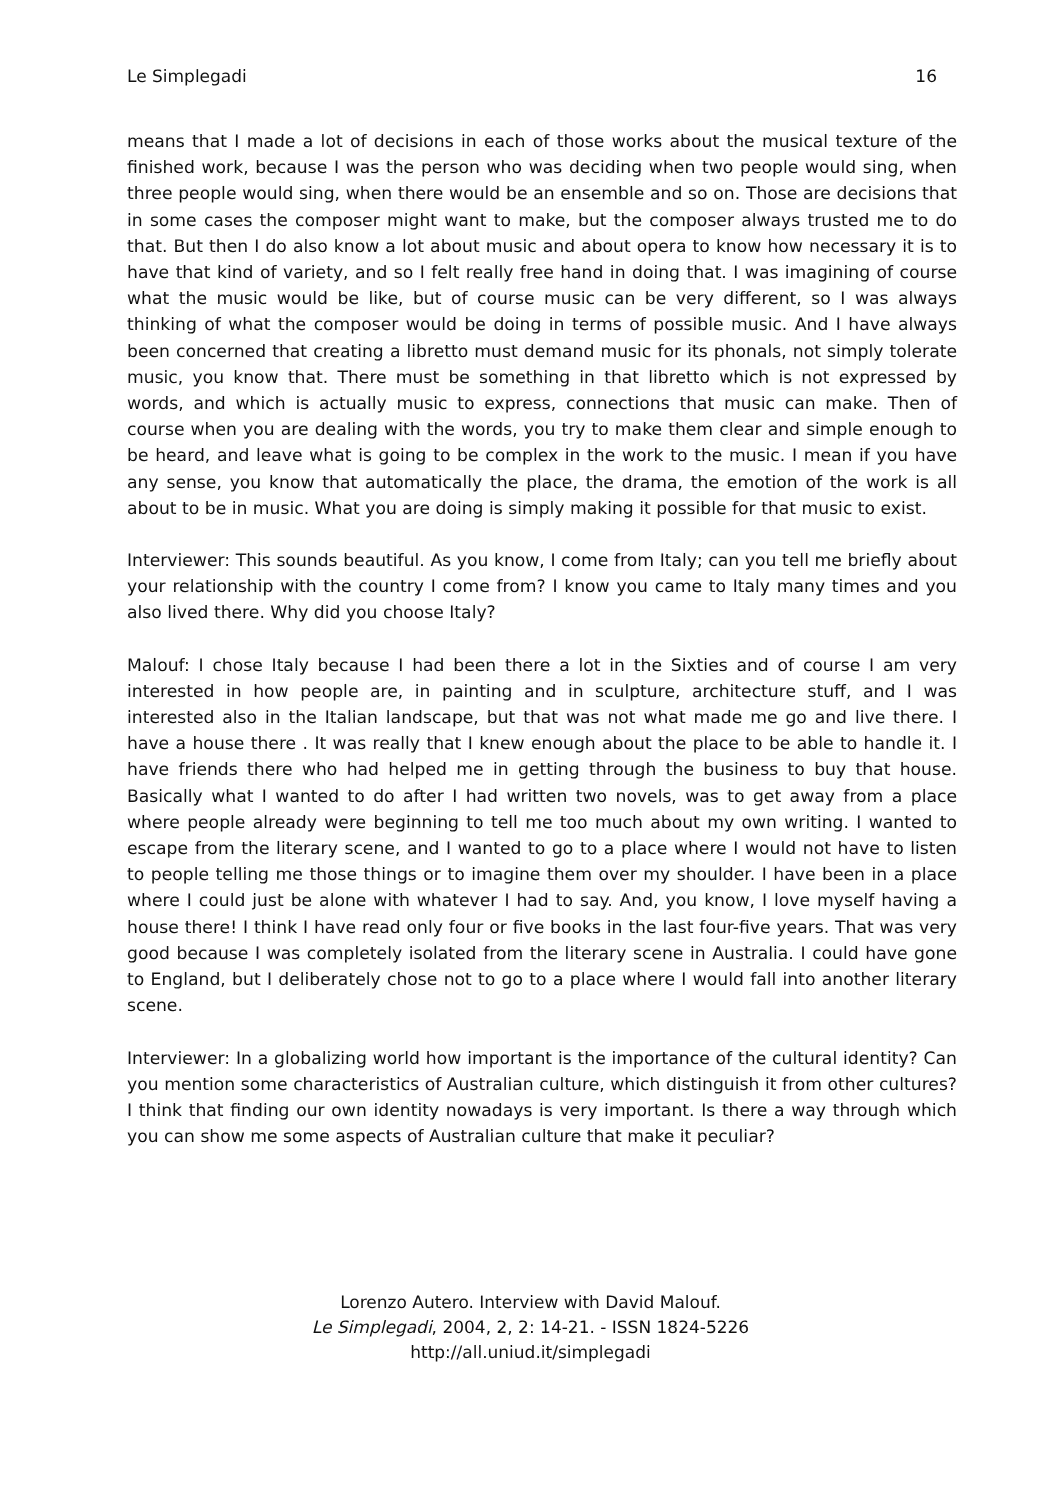Le Simplegadi 16
means that I made a lot of decisions in each of those works about the musical texture of the finished work, because I was the person who was deciding when two people would sing, when three people would sing, when there would be an ensemble and so on. Those are decisions that in some cases the composer might want to make, but the composer always trusted me to do that. But then I do also know a lot about music and about opera to know how necessary it is to have that kind of variety, and so I felt really free hand in doing that. I was imagining of course what the music would be like, but of course music can be very different, so I was always thinking of what the composer would be doing in terms of possible music. And I have always been concerned that creating a libretto must demand music for its phonals, not simply tolerate music, you know that. There must be something in that libretto which is not expressed by words, and which is actually music to express, connections that music can make. Then of course when you are dealing with the words, you try to make them clear and simple enough to be heard, and leave what is going to be complex in the work to the music. I mean if you have any sense, you know that automatically the place, the drama, the emotion of the work is all about to be in music. What you are doing is simply making it possible for that music to exist.
Interviewer: This sounds beautiful. As you know, I come from Italy; can you tell me briefly about your relationship with the country I come from? I know you came to Italy many times and you also lived there. Why did you choose Italy?
Malouf: I chose Italy because I had been there a lot in the Sixties and of course I am very interested in how people are, in painting and in sculpture, architecture stuff, and I was interested also in the Italian landscape, but that was not what made me go and live there. I have a house there . It was really that I knew enough about the place to be able to handle it. I have friends there who had helped me in getting through the business to buy that house. Basically what I wanted to do after I had written two novels, was to get away from a place where people already were beginning to tell me too much about my own writing. I wanted to escape from the literary scene, and I wanted to go to a place where I would not have to listen to people telling me those things or to imagine them over my shoulder. I have been in a place where I could just be alone with whatever I had to say. And, you know, I love myself having a house there! I think I have read only four or five books in the last four-five years. That was very good because I was completely isolated from the literary scene in Australia. I could have gone to England, but I deliberately chose not to go to a place where I would fall into another literary scene.
Interviewer: In a globalizing world how important is the importance of the cultural identity? Can you mention some characteristics of Australian culture, which distinguish it from other cultures? I think that finding our own identity nowadays is very important. Is there a way through which you can show me some aspects of Australian culture that make it peculiar?
Lorenzo Autero. Interview with David Malouf.
Le Simplegadi, 2004, 2, 2: 14-21. - ISSN 1824-5226
http://all.uniud.it/simplegadi